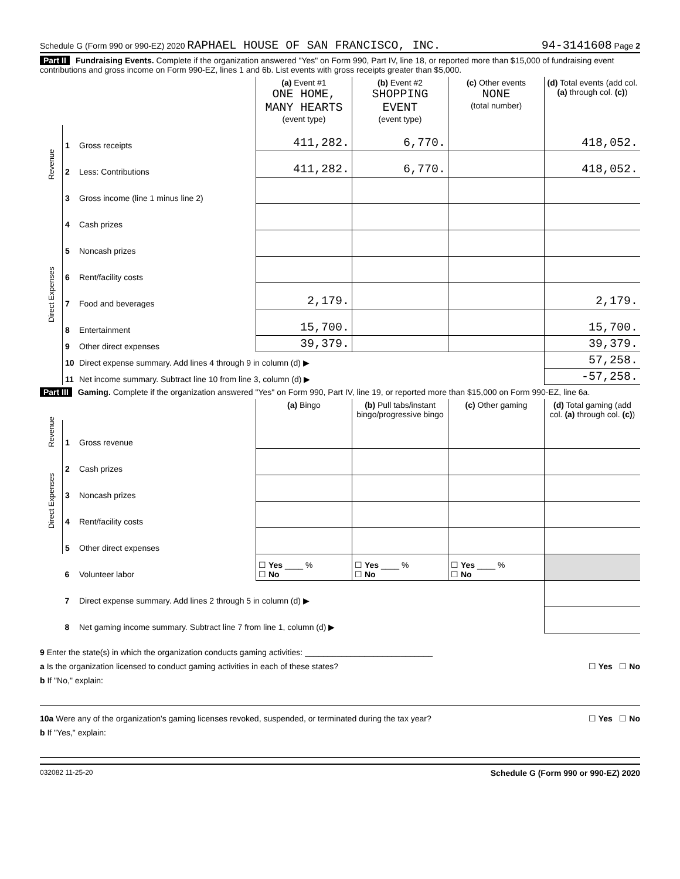Schedule G (Form 990 or 990-EZ) 2020 RAPHAEL HOUSE OF SAN FRANCISCO, INC. 94-3141608 Page 2
Part II Fundraising Events. Complete if the organization answered "Yes" on Form 990, Part IV, line 18, or reported more than $15,000 of fundraising event contributions and gross income on Form 990-EZ, lines 1 and 6b. List events with gross receipts greater than $5,000.
| | | | (a) Event #1 ONE HOME, MANY HEARTS (event type) | (b) Event #2 SHOPPING EVENT (event type) | (c) Other events NONE (total number) | (d) Total events (add col. (a) through col. (c) ) |
| Revenue | 1 | Gross receipts | 411,282. | 6,770. | | 418,052. |
| | 2 | Less: Contributions | 411,282. | 6,770. | | 418,052. |
| | 3 | Gross income (line 1 minus line 2) | | | | |
| Direct Expenses | 4 | Cash prizes | | | | |
| | 5 | Noncash prizes | | | | |
| | 6 | Rent/facility costs | | | | |
| | 7 | Food and beverages | 2,179. | | | 2,179. |
| | 8 | Entertainment | 15,700. | | | 15,700. |
| | 9 | Other direct expenses | 39,379. | | | 39,379. |
| | 10 | Direct expense summary. Add lines 4 through 9 in column (d) ▶ | | | | 57,258. |
| | 11 | Net income summary. Subtract line 10 from line 3, column (d) ▶ | | | | -57,258. |
Part III Gaming. Complete if the organization answered "Yes" on Form 990, Part IV, line 19, or reported more than $15,000 on Form 990-EZ, line 6a.
| | | | (a) Bingo | (b) Pull tabs/instant bingo/progressive bingo | (c) Other gaming | (d) Total gaming (add col. (a) through col. (c) ) |
| Revenue | 1 | Gross revenue | | | | |
| Direct Expenses | 2 | Cash prizes | | | | |
| | 3 | Noncash prizes | | | | |
| | 4 | Rent/facility costs | | | | |
| | 5 | Other direct expenses | | | | |
| | 6 | Volunteer labor | ☐ Yes ____ % ☐ No | ☐ Yes ____ % ☐ No | ☐ Yes ____ % ☐ No | |
| | 7 | Direct expense summary. Add lines 2 through 5 in column (d) ▶ | | | | |
| | 8 | Net gaming income summary. Subtract line 7 from line 1, column (d) ▶ | | | | |
9 Enter the state(s) in which the organization conducts gaming activities: ____________________________
a Is the organization licensed to conduct gaming activities in each of these states? ☐ Yes ☐ No
b If "No," explain:
10a Were any of the organization's gaming licenses revoked, suspended, or terminated during the tax year? ☐ Yes ☐ No
b If "Yes," explain:
032082 11-25-20 Schedule G (Form 990 or 990-EZ) 2020